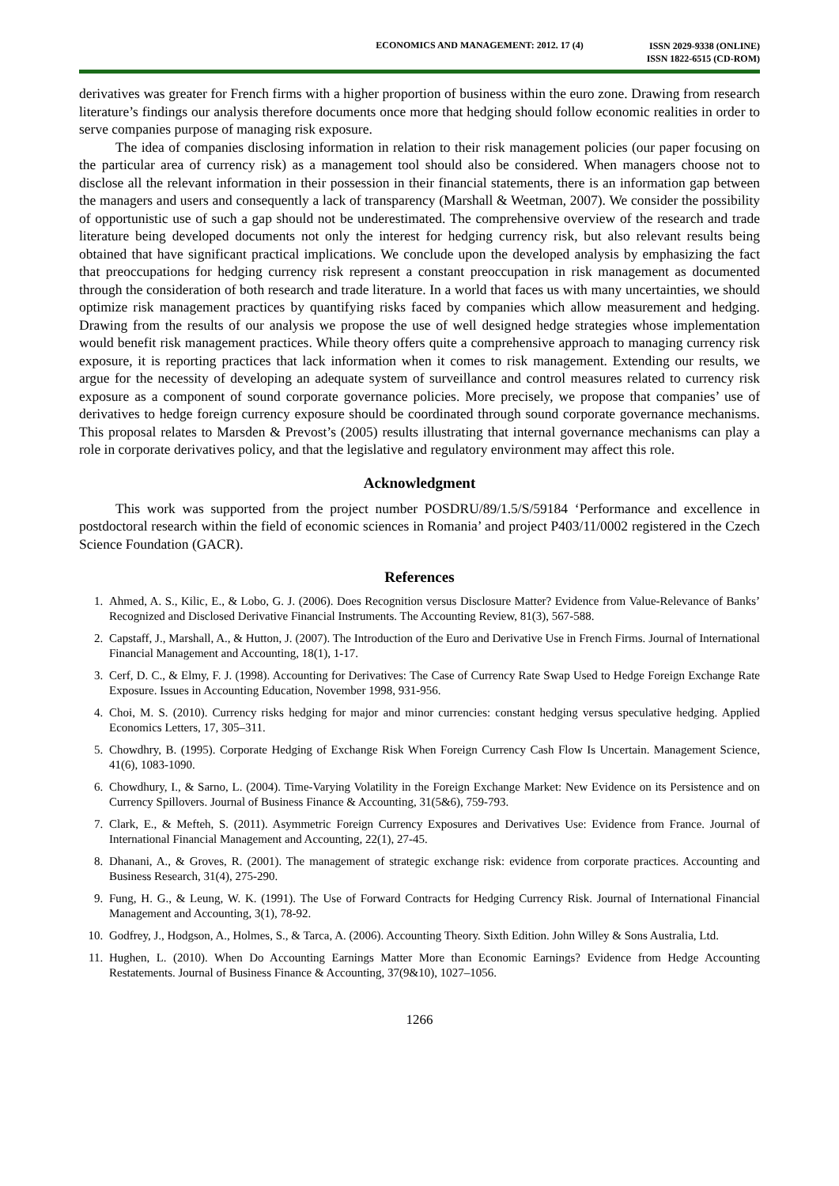ECONOMICS AND MANAGEMENT: 2012. 17 (4)
ISSN 2029-9338 (ONLINE)
ISSN 1822-6515 (CD-ROM)
derivatives was greater for French firms with a higher proportion of business within the euro zone. Drawing from research literature’s findings our analysis therefore documents once more that hedging should follow economic realities in order to serve companies purpose of managing risk exposure.
The idea of companies disclosing information in relation to their risk management policies (our paper focusing on the particular area of currency risk) as a management tool should also be considered. When managers choose not to disclose all the relevant information in their possession in their financial statements, there is an information gap between the managers and users and consequently a lack of transparency (Marshall & Weetman, 2007). We consider the possibility of opportunistic use of such a gap should not be underestimated. The comprehensive overview of the research and trade literature being developed documents not only the interest for hedging currency risk, but also relevant results being obtained that have significant practical implications. We conclude upon the developed analysis by emphasizing the fact that preoccupations for hedging currency risk represent a constant preoccupation in risk management as documented through the consideration of both research and trade literature. In a world that faces us with many uncertainties, we should optimize risk management practices by quantifying risks faced by companies which allow measurement and hedging. Drawing from the results of our analysis we propose the use of well designed hedge strategies whose implementation would benefit risk management practices. While theory offers quite a comprehensive approach to managing currency risk exposure, it is reporting practices that lack information when it comes to risk management. Extending our results, we argue for the necessity of developing an adequate system of surveillance and control measures related to currency risk exposure as a component of sound corporate governance policies. More precisely, we propose that companies’ use of derivatives to hedge foreign currency exposure should be coordinated through sound corporate governance mechanisms. This proposal relates to Marsden & Prevost’s (2005) results illustrating that internal governance mechanisms can play a role in corporate derivatives policy, and that the legislative and regulatory environment may affect this role.
Acknowledgment
This work was supported from the project number POSDRU/89/1.5/S/59184 ‘Performance and excellence in postdoctoral research within the field of economic sciences in Romania’ and project P403/11/0002 registered in the Czech Science Foundation (GACR).
References
1. Ahmed, A. S., Kilic, E., & Lobo, G. J. (2006). Does Recognition versus Disclosure Matter? Evidence from Value-Relevance of Banks’ Recognized and Disclosed Derivative Financial Instruments. The Accounting Review, 81(3), 567-588.
2. Capstaff, J., Marshall, A., & Hutton, J. (2007). The Introduction of the Euro and Derivative Use in French Firms. Journal of International Financial Management and Accounting, 18(1), 1-17.
3. Cerf, D. C., & Elmy, F. J. (1998). Accounting for Derivatives: The Case of Currency Rate Swap Used to Hedge Foreign Exchange Rate Exposure. Issues in Accounting Education, November 1998, 931-956.
4. Choi, M. S. (2010). Currency risks hedging for major and minor currencies: constant hedging versus speculative hedging. Applied Economics Letters, 17, 305–311.
5. Chowdhry, B. (1995). Corporate Hedging of Exchange Risk When Foreign Currency Cash Flow Is Uncertain. Management Science, 41(6), 1083-1090.
6. Chowdhury, I., & Sarno, L. (2004). Time-Varying Volatility in the Foreign Exchange Market: New Evidence on its Persistence and on Currency Spillovers. Journal of Business Finance & Accounting, 31(5&6), 759-793.
7. Clark, E., & Mefteh, S. (2011). Asymmetric Foreign Currency Exposures and Derivatives Use: Evidence from France. Journal of International Financial Management and Accounting, 22(1), 27-45.
8. Dhanani, A., & Groves, R. (2001). The management of strategic exchange risk: evidence from corporate practices. Accounting and Business Research, 31(4), 275-290.
9. Fung, H. G., & Leung, W. K. (1991). The Use of Forward Contracts for Hedging Currency Risk. Journal of International Financial Management and Accounting, 3(1), 78-92.
10. Godfrey, J., Hodgson, A., Holmes, S., & Tarca, A. (2006). Accounting Theory. Sixth Edition. John Willey & Sons Australia, Ltd.
11. Hughen, L. (2010). When Do Accounting Earnings Matter More than Economic Earnings? Evidence from Hedge Accounting Restatements. Journal of Business Finance & Accounting, 37(9&10), 1027–1056.
1266